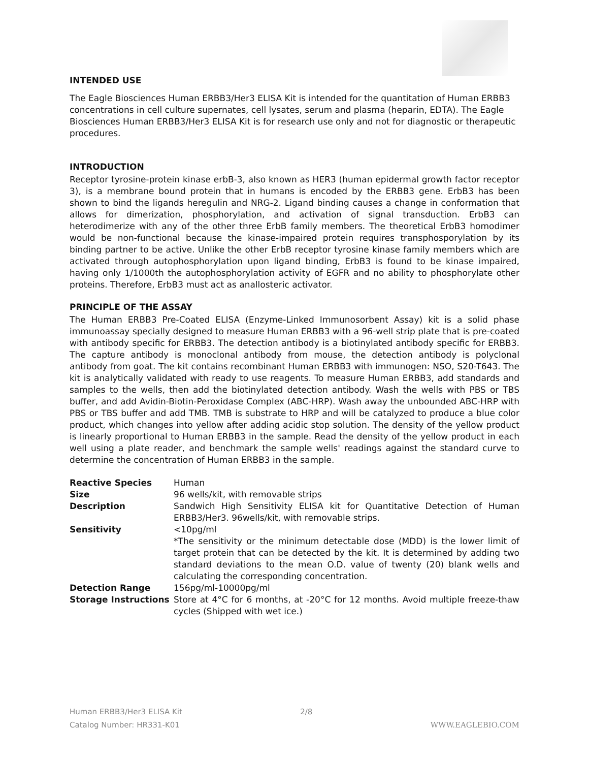INTENDED USE
The Eagle Biosciences Human ERBB3/Her3 ELISA Kit is intended for the quantitation of Human ERBB3 concentrations in cell culture supernates, cell lysates, serum and plasma (heparin, EDTA). The Eagle Biosciences Human ERBB3/Her3 ELISA Kit is for research use only and not for diagnostic or therapeutic procedures.
INTRODUCTION
Receptor tyrosine-protein kinase erbB-3, also known as HER3 (human epidermal growth factor receptor 3), is a membrane bound protein that in humans is encoded by the ERBB3 gene. ErbB3 has been shown to bind the ligands heregulin and NRG-2. Ligand binding causes a change in conformation that allows for dimerization, phosphorylation, and activation of signal transduction. ErbB3 can heterodimerize with any of the other three ErbB family members. The theoretical ErbB3 homodimer would be non-functional because the kinase-impaired protein requires transphosporylation by its binding partner to be active. Unlike the other ErbB receptor tyrosine kinase family members which are activated through autophosphorylation upon ligand binding, ErbB3 is found to be kinase impaired, having only 1/1000th the autophosphorylation activity of EGFR and no ability to phosphorylate other proteins. Therefore, ErbB3 must act as anallosteric activator.
PRINCIPLE OF THE ASSAY
The Human ERBB3 Pre-Coated ELISA (Enzyme-Linked Immunosorbent Assay) kit is a solid phase immunoassay specially designed to measure Human ERBB3 with a 96-well strip plate that is pre-coated with antibody specific for ERBB3. The detection antibody is a biotinylated antibody specific for ERBB3. The capture antibody is monoclonal antibody from mouse, the detection antibody is polyclonal antibody from goat. The kit contains recombinant Human ERBB3 with immunogen: NSO, S20-T643. The kit is analytically validated with ready to use reagents. To measure Human ERBB3, add standards and samples to the wells, then add the biotinylated detection antibody. Wash the wells with PBS or TBS buffer, and add Avidin-Biotin-Peroxidase Complex (ABC-HRP). Wash away the unbounded ABC-HRP with PBS or TBS buffer and add TMB. TMB is substrate to HRP and will be catalyzed to produce a blue color product, which changes into yellow after adding acidic stop solution. The density of the yellow product is linearly proportional to Human ERBB3 in the sample. Read the density of the yellow product in each well using a plate reader, and benchmark the sample wells' readings against the standard curve to determine the concentration of Human ERBB3 in the sample.
| Reactive Species | Human |
| Size | 96 wells/kit, with removable strips |
| Description | Sandwich High Sensitivity ELISA kit for Quantitative Detection of Human ERBB3/Her3. 96wells/kit, with removable strips. |
| Sensitivity | <10pg/ml *The sensitivity or the minimum detectable dose (MDD) is the lower limit of target protein that can be detected by the kit. It is determined by adding two standard deviations to the mean O.D. value of twenty (20) blank wells and calculating the corresponding concentration. |
| Detection Range | 156pg/ml-10000pg/ml |
| Storage Instructions | Store at 4°C for 6 months, at -20°C for 12 months. Avoid multiple freeze-thaw cycles (Shipped with wet ice.) |
Human ERBB3/Her3 ELISA Kit
Catalog Number: HR331-K01
2/8
WWW.EAGLEBIO.COM